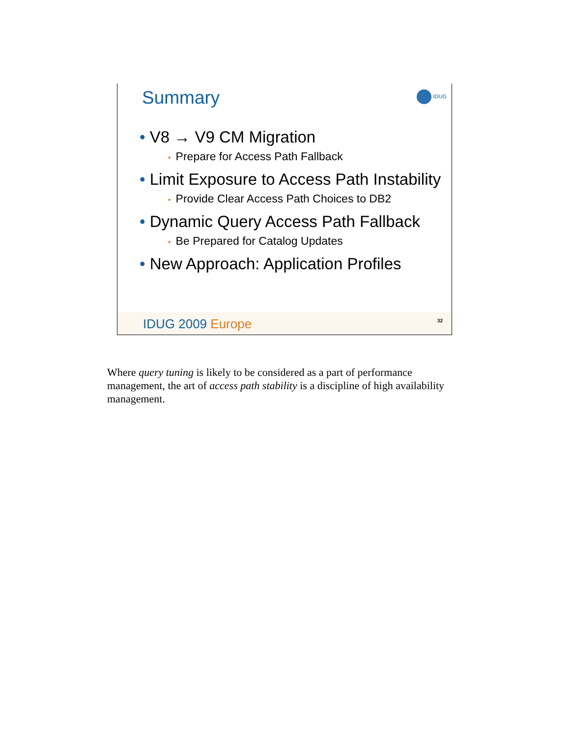Summary IDUG
• V8 → V9 CM Migration
• Prepare for Access Path Fallback
• Limit Exposure to Access Path Instability
• Provide Clear Access Path Choices to DB2
• Dynamic Query Access Path Fallback
• Be Prepared for Catalog Updates
• New Approach: Application Profiles
IDUG 2009 Europe 32
Where query tuning is likely to be considered as a part of performance management, the art of access path stability is a discipline of high availability management.